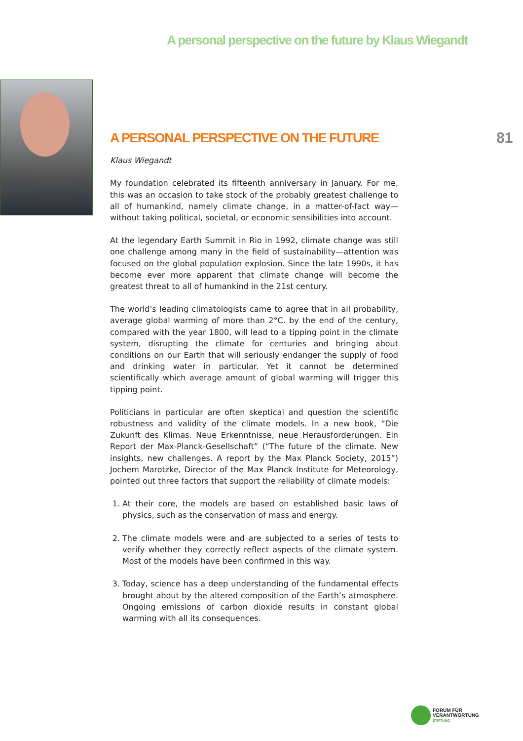A personal perspective on the future by Klaus Wiegandt
81
A PERSONAL PERSPECTIVE ON THE FUTURE
Klaus Wiegandt
My foundation celebrated its fifteenth anniversary in January. For me, this was an occasion to take stock of the probably greatest challenge to all of humankind, namely climate change, in a matter-of-fact way—without taking political, societal, or economic sensibilities into account.
At the legendary Earth Summit in Rio in 1992, climate change was still one challenge among many in the field of sustainability—attention was focused on the global population explosion. Since the late 1990s, it has become ever more apparent that climate change will become the greatest threat to all of humankind in the 21st century.
The world’s leading climatologists came to agree that in all probability, average global warming of more than 2°C. by the end of the century, compared with the year 1800, will lead to a tipping point in the climate system, disrupting the climate for centuries and bringing about conditions on our Earth that will seriously endanger the supply of food and drinking water in particular. Yet it cannot be determined scientifically which average amount of global warming will trigger this tipping point.
Politicians in particular are often skeptical and question the scientific robustness and validity of the climate models. In a new book, “Die Zukunft des Klimas. Neue Erkenntnisse, neue Herausforderungen. Ein Report der Max-Planck-Gesellschaft” (“The future of the climate. New insights, new challenges. A report by the Max Planck Society, 2015”) Jochem Marotzke, Director of the Max Planck Institute for Meteorology, pointed out three factors that support the reliability of climate models:
1. At their core, the models are based on established basic laws of physics, such as the conservation of mass and energy.
2. The climate models were and are subjected to a series of tests to verify whether they correctly reflect aspects of the climate system. Most of the models have been confirmed in this way.
3. Today, science has a deep understanding of the fundamental effects brought about by the altered composition of the Earth’s atmosphere. Ongoing emissions of carbon dioxide results in constant global warming with all its consequences.
FORUM FÜR
VERANTWORTUNG
STIFTUNG